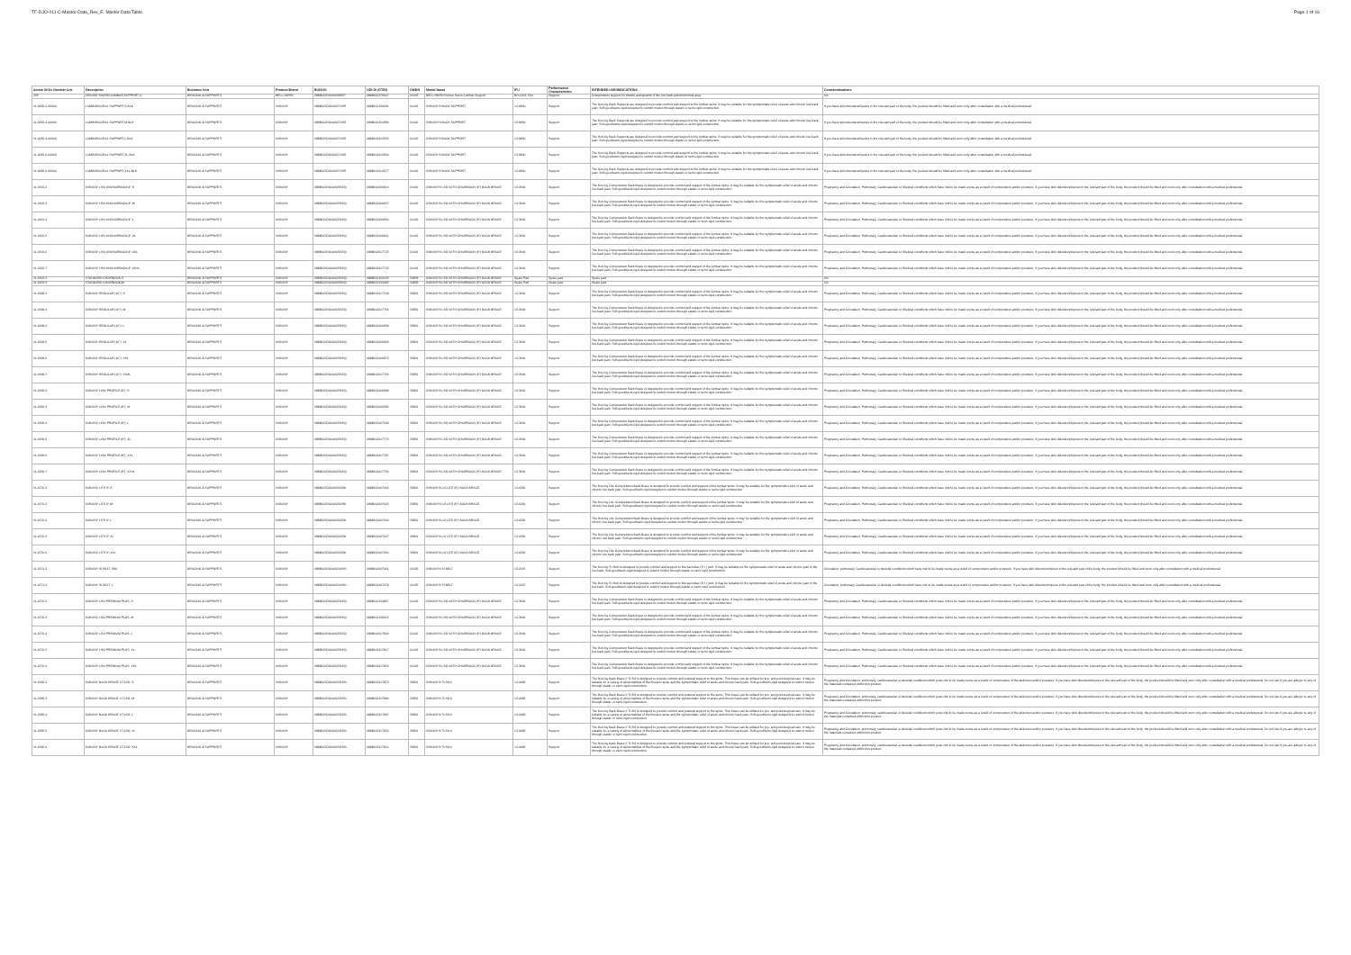TF-DJO-011-C-Master-Data_Rev_E: Master Data Table Page 1 of 16
| Active SKUs Number List | Description | Business Unit | Product Brand | BUDI-DI | UDI-DI (GTIN) | GMDN | Model Name | IFU | Performance Characteristics | INTENDED USE/INDICATIONS | Contraindications |
| --- | --- | --- | --- | --- | --- | --- | --- | --- | --- | --- | --- |
| 225 | DELUXE SACRO-LUMBAR SUPPORT U | BRACING & SUPPORTS | BELL-HORN | 0888912D00000289S7 | 0888912275647 | 01442 | BELL-HORN Deluxe Sacro-Lumbar Support | BH-1202, Rev | Support | Compression support for strains and sprains of the low back and abdominal area. | NA |
| 11-0055-2-06060 | LUMBOSACRAL SUPPORT,S,BLK | BRACING & SUPPORTS | DONJOY | 0888912D00000274SS | 0888912156691 | 01442 | DONJOY® BACK SUPPORT | 13-9830 | Support | The DonJoy Back Supports are designed to provide comfort and support to the lumbar spine. It may be suitable for the symptomatic relief of acute and chronic low back pain. Soft-good/semi-rigid designed to restrict motion through elastic or semi-rigid construction. | If you have skin disorders/injuries in the relevant part of the body, the product should be fitted and worn only after consultation with a medical professional. |
| 11-0055-3-06060 | LUMBOSACRAL SUPPORT,M,BLK | BRACING & SUPPORTS | DONJOY | 0888912D00000274SS | 0888912151856 | 01442 | DONJOY® BACK SUPPORT | 13-9830 | Support | The DonJoy Back Supports are designed to provide comfort and support to the lumbar spine. It may be suitable for the symptomatic relief of acute and chronic low back pain. Soft-good/semi-rigid designed to restrict motion through elastic or semi-rigid construction. | If you have skin disorders/injuries in the relevant part of the body, the product should be fitted and worn only after consultation with a medical professional. |
| 11-0055-4-06060 | LUMBOSACRAL SUPPORT,L,BLK | BRACING & SUPPORTS | DONJOY | 0888912D00000274SS | 0888912012553 | 01442 | DONJOY® BACK SUPPORT | 13-9830 | Support | The DonJoy Back Supports are designed to provide comfort and support to the lumbar spine. It may be suitable for the symptomatic relief of acute and chronic low back pain. Soft-good/semi-rigid designed to restrict motion through elastic or semi-rigid construction. | If you have skin disorders/injuries in the relevant part of the body, the product should be fitted and worn only after consultation with a medical professional. |
| 11-0055-5-06060 | LUMBOSACRAL SUPPORT,XL,BLK | BRACING & SUPPORTS | DONJOY | 0888912D00000274SS | 0888912012560 | 01442 | DONJOY® BACK SUPPORT | 13-9830 | Support | The DonJoy Back Supports are designed to provide comfort and support to the lumbar spine. It may be suitable for the symptomatic relief of acute and chronic low back pain. Soft-good/semi-rigid designed to restrict motion through elastic or semi-rigid construction. | If you have skin disorders/injuries in the relevant part of the body, the product should be fitted and worn only after consultation with a medical professional. |
| 11-0055-6-06060 | LUMBOSACRAL SUPPORT,XXL,BLK | BRACING & SUPPORTS | DONJOY | 0888912D00000274SS | 0888912012577 | 01442 | DONJOY® BACK SUPPORT | 13-9830 | Support | The DonJoy Back Supports are designed to provide comfort and support to the lumbar spine. It may be suitable for the symptomatic relief of acute and chronic low back pain. Soft-good/semi-rigid designed to restrict motion through elastic or semi-rigid construction. | If you have skin disorders/injuries in the relevant part of the body, the product should be fitted and worn only after consultation with a medical professional. |
| 11-1562-2 | DONJOY LSO W/CHAIRBACK,8",S | BRACING & SUPPORTS | DONJOY | 0888912D00000256SQ | 0888912006910 | 01442 | DONJOY® LSO WITH CHAIRBACK (8") BACK BRACE | 13-3606 | Support | The DonJoy Compression Back Brace is designed to provide comfort and support of the lumbar spine. It may be suitable for the symptomatic relief of acute and chronic low back pain. Soft-good/semi-rigid designed to restrict motion through elastic or semi-rigid construction. | Pregnancy and Circulation, Pulmonary, Cardiovascular or Skeletal conditions which have risk to be made worse as a result of compression and/or pressure. If you have skin disorders/injuries in the relevant part of the body, the product should be fitted and worn only after consultation with a medical professional. |
| 11-1562-3 | DONJOY LSO W/CHAIRBACK,8",M | BRACING & SUPPORTS | DONJOY | 0888912D00000256SQ | 0888912006927 | 01442 | DONJOY® LSO WITH CHAIRBACK (8") BACK BRACE | 13-3606 | Support | The DonJoy Compression Back Brace is designed to provide comfort and support of the lumbar spine. It may be suitable for the symptomatic relief of acute and chronic low back pain. Soft-good/semi-rigid designed to restrict motion through elastic or semi-rigid construction. | Pregnancy and Circulation, Pulmonary, Cardiovascular or Skeletal conditions which have risk to be made worse as a result of compression and/or pressure. If you have skin disorders/injuries in the relevant part of the body, the product should be fitted and worn only after consultation with a medical professional. |
| 11-1562-4 | DONJOY LSO W/CHAIRBACK,8",L | BRACING & SUPPORTS | DONJOY | 0888912D00000256SQ | 0888912006934 | 01442 | DONJOY® LSO WITH CHAIRBACK (8") BACK BRACE | 13-3606 | Support | The DonJoy Compression Back Brace is designed to provide comfort and support of the lumbar spine. It may be suitable for the symptomatic relief of acute and chronic low back pain. Soft-good/semi-rigid designed to restrict motion through elastic or semi-rigid construction. | Pregnancy and Circulation, Pulmonary, Cardiovascular or Skeletal conditions which have risk to be made worse as a result of compression and/or pressure. If you have skin disorders/injuries in the relevant part of the body, the product should be fitted and worn only after consultation with a medical professional. |
| 11-1562-5 | DONJOY LSO W/CHAIRBACK,8",XL | BRACING & SUPPORTS | DONJOY | 0888912D00000256SQ | 0888912006941 | 01442 | DONJOY® LSO WITH CHAIRBACK (8") BACK BRACE | 13-3606 | Support | The DonJoy Compression Back Brace is designed to provide comfort and support of the lumbar spine. It may be suitable for the symptomatic relief of acute and chronic low back pain. Soft-good/semi-rigid designed to restrict motion through elastic or semi-rigid construction. | Pregnancy and Circulation, Pulmonary, Cardiovascular or Skeletal conditions which have risk to be made worse as a result of compression and/or pressure. If you have skin disorders/injuries in the relevant part of the body, the product should be fitted and worn only after consultation with a medical professional. |
| 11-1562-6 | DONJOY LSO W/CHAIRBACK,8",XXL | BRACING & SUPPORTS | DONJOY | 0888912D00000256SQ | 0888912017725 | 01442 | DONJOY® LSO WITH CHAIRBACK (8") BACK BRACE | 13-3606 | Support | The DonJoy Compression Back Brace is designed to provide comfort and support of the lumbar spine. It may be suitable for the symptomatic relief of acute and chronic low back pain. Soft-good/semi-rigid designed to restrict motion through elastic or semi-rigid construction. | Pregnancy and Circulation, Pulmonary, Cardiovascular or Skeletal conditions which have risk to be made worse as a result of compression and/or pressure. If you have skin disorders/injuries in the relevant part of the body, the product should be fitted and worn only after consultation with a medical professional. |
| 11-1562-7 | DONJOY LSO W/CHAIRBACK,8",XXXL | BRACING & SUPPORTS | DONJOY | 0888912D00000256SQ | 0888912017732 | 01442 | DONJOY® LSO WITH CHAIRBACK (8") BACK BRACE | 13-3606 | Support | The DonJoy Compression Back Brace is designed to provide comfort and support of the lumbar spine. It may be suitable for the symptomatic relief of acute and chronic low back pain. Soft-good/semi-rigid designed to restrict motion through elastic or semi-rigid construction. | Pregnancy and Circulation, Pulmonary, Cardiovascular or Skeletal conditions which have risk to be made worse as a result of compression and/or pressure. If you have skin disorders/injuries in the relevant part of the body, the product should be fitted and worn only after consultation with a medical professional. |
| 11-1563-2 | STANDARD CHAIRBACK,S | BRACING & SUPPORTS | DONJOY | 0888912D00000256SQ | 0888912160155 | 34833 | DONJOY® LSO WITH CHAIRBACK (8") BACK BRACE | Spare Part | Spare part | Spare part | NA |
| 11-1563-3 | STANDARD CHAIRBACK,M | BRACING & SUPPORTS | DONJOY | 0888912D00000256SQ | 0888912154482 | 34833 | DONJOY® LSO WITH CHAIRBACK (8") BACK BRACE | Spare Part | Spare part | Spare part | NA |
| 11-1568-2 | DONJOY REGULAR (10"), S | BRACING & SUPPORTS | DONJOY | 0888912D00000256SQ | 0888912017749 | 33831 | DONJOY® LSO WITH CHAIRBACK (8") BACK BRACE | 13-3606 | Support | The DonJoy Compression Back Brace is designed to provide comfort and support of the lumbar spine. It may be suitable for the symptomatic relief of acute and chronic low back pain. Soft-good/semi-rigid designed to restrict motion through elastic or semi-rigid construction. | Pregnancy and Circulation, Pulmonary, Cardiovascular or Skeletal conditions which have risk to be made worse as a result of compression and/or pressure. If you have skin disorders/injuries in the relevant part of the body, the product should be fitted and worn only after consultation with a medical professional. |
| 11-1568-3 | DONJOY REGULAR (10"), M | BRACING & SUPPORTS | DONJOY | 0888912D00000256SQ | 0888912017756 | 33831 | DONJOY® LSO WITH CHAIRBACK (8") BACK BRACE | 13-3606 | Support | The DonJoy Compression Back Brace is designed to provide comfort and support of the lumbar spine. It may be suitable for the symptomatic relief of acute and chronic low back pain. Soft-good/semi-rigid designed to restrict motion through elastic or semi-rigid construction. | Pregnancy and Circulation, Pulmonary, Cardiovascular or Skeletal conditions which have risk to be made worse as a result of compression and/or pressure. If you have skin disorders/injuries in the relevant part of the body, the product should be fitted and worn only after consultation with a medical professional. |
| 11-1568-4 | DONJOY REGULAR (10"), L | BRACING & SUPPORTS | DONJOY | 0888912D00000256SQ | 0888912006958 | 33831 | DONJOY® LSO WITH CHAIRBACK (8") BACK BRACE | 13-3606 | Support | The DonJoy Compression Back Brace is designed to provide comfort and support of the lumbar spine. It may be suitable for the symptomatic relief of acute and chronic low back pain. Soft-good/semi-rigid designed to restrict motion through elastic or semi-rigid construction. | Pregnancy and Circulation, Pulmonary, Cardiovascular or Skeletal conditions which have risk to be made worse as a result of compression and/or pressure. If you have skin disorders/injuries in the relevant part of the body, the product should be fitted and worn only after consultation with a medical professional. |
| 11-1568-5 | DONJOY REGULAR (10"), XL | BRACING & SUPPORTS | DONJOY | 0888912D00000256SQ | 0888912006965 | 33831 | DONJOY® LSO WITH CHAIRBACK (8") BACK BRACE | 13-3606 | Support | The DonJoy Compression Back Brace is designed to provide comfort and support of the lumbar spine. It may be suitable for the symptomatic relief of acute and chronic low back pain. Soft-good/semi-rigid designed to restrict motion through elastic or semi-rigid construction. | Pregnancy and Circulation, Pulmonary, Cardiovascular or Skeletal conditions which have risk to be made worse as a result of compression and/or pressure. If you have skin disorders/injuries in the relevant part of the body, the product should be fitted and worn only after consultation with a medical professional. |
| 11-1568-6 | DONJOY REGULAR (10"), XXL | BRACING & SUPPORTS | DONJOY | 0888912D00000256SQ | 0888912006972 | 33831 | DONJOY® LSO WITH CHAIRBACK (8") BACK BRACE | 13-3606 | Support | The DonJoy Compression Back Brace is designed to provide comfort and support of the lumbar spine. It may be suitable for the symptomatic relief of acute and chronic low back pain. Soft-good/semi-rigid designed to restrict motion through elastic or semi-rigid construction. | Pregnancy and Circulation, Pulmonary, Cardiovascular or Skeletal conditions which have risk to be made worse as a result of compression and/or pressure. If you have skin disorders/injuries in the relevant part of the body, the product should be fitted and worn only after consultation with a medical professional. |
| 11-1568-7 | DONJOY REGULAR (10"), XXXL | BRACING & SUPPORTS | DONJOY | 0888912D00000256SQ | 0888912017763 | 33831 | DONJOY® LSO WITH CHAIRBACK (8") BACK BRACE | 13-3606 | Support | The DonJoy Compression Back Brace is designed to provide comfort and support of the lumbar spine. It may be suitable for the symptomatic relief of acute and chronic low back pain. Soft-good/semi-rigid designed to restrict motion through elastic or semi-rigid construction. | Pregnancy and Circulation, Pulmonary, Cardiovascular or Skeletal conditions which have risk to be made worse as a result of compression and/or pressure. If you have skin disorders/injuries in the relevant part of the body, the product should be fitted and worn only after consultation with a medical professional. |
| 11-1569-2 | DONJOY LOW PROFILE (8"), S | BRACING & SUPPORTS | DONJOY | 0888912D00000256SQ | 0888912006989 | 33831 | DONJOY® LSO WITH CHAIRBACK (8") BACK BRACE | 13-3606 | Support | The DonJoy Compression Back Brace is designed to provide comfort and support of the lumbar spine. It may be suitable for the symptomatic relief of acute and chronic low back pain. Soft-good/semi-rigid designed to restrict motion through elastic or semi-rigid construction. | Pregnancy and Circulation, Pulmonary, Cardiovascular or Skeletal conditions which have risk to be made worse as a result of compression and/or pressure. If you have skin disorders/injuries in the relevant part of the body, the product should be fitted and worn only after consultation with a medical professional. |
| 11-1569-3 | DONJOY LOW PROFILE (8"), M | BRACING & SUPPORTS | DONJOY | 0888912D00000256SQ | 0888912006996 | 33831 | DONJOY® LSO WITH CHAIRBACK (8") BACK BRACE | 13-3606 | Support | The DonJoy Compression Back Brace is designed to provide comfort and support of the lumbar spine. It may be suitable for the symptomatic relief of acute and chronic low back pain. Soft-good/semi-rigid designed to restrict motion through elastic or semi-rigid construction. | Pregnancy and Circulation, Pulmonary, Cardiovascular or Skeletal conditions which have risk to be made worse as a result of compression and/or pressure. If you have skin disorders/injuries in the relevant part of the body, the product should be fitted and worn only after consultation with a medical professional. |
| 11-1569-4 | DONJOY LOW PROFILE (8"), L | BRACING & SUPPORTS | DONJOY | 0888912D00000256SQ | 0888912007009 | 33831 | DONJOY® LSO WITH CHAIRBACK (8") BACK BRACE | 13-3606 | Support | The DonJoy Compression Back Brace is designed to provide comfort and support of the lumbar spine. It may be suitable for the symptomatic relief of acute and chronic low back pain. Soft-good/semi-rigid designed to restrict motion through elastic or semi-rigid construction. | Pregnancy and Circulation, Pulmonary, Cardiovascular or Skeletal conditions which have risk to be made worse as a result of compression and/or pressure. If you have skin disorders/injuries in the relevant part of the body, the product should be fitted and worn only after consultation with a medical professional. |
| 11-1569-5 | DONJOY LOW PROFILE (8"), XL | BRACING & SUPPORTS | DONJOY | 0888912D00000256SQ | 0888912017770 | 33831 | DONJOY® LSO WITH CHAIRBACK (8") BACK BRACE | 13-3606 | Support | The DonJoy Compression Back Brace is designed to provide comfort and support of the lumbar spine. It may be suitable for the symptomatic relief of acute and chronic low back pain. Soft-good/semi-rigid designed to restrict motion through elastic or semi-rigid construction. | Pregnancy and Circulation, Pulmonary, Cardiovascular or Skeletal conditions which have risk to be made worse as a result of compression and/or pressure. If you have skin disorders/injuries in the relevant part of the body, the product should be fitted and worn only after consultation with a medical professional. |
| 11-1569-6 | DONJOY LOW PROFILE (8"), XXL | BRACING & SUPPORTS | DONJOY | 0888912D00000256SQ | 0888912017787 | 33831 | DONJOY® LSO WITH CHAIRBACK (8") BACK BRACE | 13-3606 | Support | The DonJoy Compression Back Brace is designed to provide comfort and support of the lumbar spine. It may be suitable for the symptomatic relief of acute and chronic low back pain. Soft-good/semi-rigid designed to restrict motion through elastic or semi-rigid construction. | Pregnancy and Circulation, Pulmonary, Cardiovascular or Skeletal conditions which have risk to be made worse as a result of compression and/or pressure. If you have skin disorders/injuries in the relevant part of the body, the product should be fitted and worn only after consultation with a medical professional. |
| 11-1569-7 | DONJOY LOW PROFILE (8"), XXXL | BRACING & SUPPORTS | DONJOY | 0888912D00000256SQ | 0888912017794 | 33831 | DONJOY® LSO WITH CHAIRBACK (8") BACK BRACE | 13-3606 | Support | The DonJoy Compression Back Brace is designed to provide comfort and support of the lumbar spine. It may be suitable for the symptomatic relief of acute and chronic low back pain. Soft-good/semi-rigid designed to restrict motion through elastic or semi-rigid construction. | Pregnancy and Circulation, Pulmonary, Cardiovascular or Skeletal conditions which have risk to be made worse as a result of compression and/or pressure. If you have skin disorders/injuries in the relevant part of the body, the product should be fitted and worn only after consultation with a medical professional. |
| 11-1570-2 | DONJOY LITE 9",S | BRACING & SUPPORTS | DONJOY | 0888912D00000262SK | 0888912007016 | 33831 | DONJOY® LO LITE (9") BACK BRACE | 13-6291 | Support | The DonJoy Lite Compression Back Brace is designed to provide comfort and support of the lumbar spine. It may be suitable for the symptomatic relief of acute and chronic low back pain. Soft-good/semi-rigid designed to restrict motion through elastic or semi-rigid construction. | Pregnancy and Circulation, Pulmonary, Cardiovascular or Skeletal conditions which have risk to be made worse as a result of compression and/or pressure. If you have skin disorders/injuries in the relevant part of the body, the product should be fitted and worn only after consultation with a medical professional. |
| 11-1570-3 | DONJOY LITE 9",M | BRACING & SUPPORTS | DONJOY | 0888912D00000262SK | 0888912007023 | 33831 | DONJOY® LO LITE (9") BACK BRACE | 13-6291 | Support | The DonJoy Lite Compression Back Brace is designed to provide comfort and support of the lumbar spine. It may be suitable for the symptomatic relief of acute and chronic low back pain. Soft-good/semi-rigid designed to restrict motion through elastic or semi-rigid construction. | Pregnancy and Circulation, Pulmonary, Cardiovascular or Skeletal conditions which have risk to be made worse as a result of compression and/or pressure. If you have skin disorders/injuries in the relevant part of the body, the product should be fitted and worn only after consultation with a medical professional. |
| 11-1570-4 | DONJOY LITE 9",L | BRACING & SUPPORTS | DONJOY | 0888912D00000262SK | 0888912007030 | 33831 | DONJOY® LO LITE (9") BACK BRACE | 13-6291 | Support | The DonJoy Lite Compression Back Brace is designed to provide comfort and support of the lumbar spine. It may be suitable for the symptomatic relief of acute and chronic low back pain. Soft-good/semi-rigid designed to restrict motion through elastic or semi-rigid construction. | Pregnancy and Circulation, Pulmonary, Cardiovascular or Skeletal conditions which have risk to be made worse as a result of compression and/or pressure. If you have skin disorders/injuries in the relevant part of the body, the product should be fitted and worn only after consultation with a medical professional. |
| 11-1570-5 | DONJOY LITE 9",XL | BRACING & SUPPORTS | DONJOY | 0888912D00000262SK | 0888912007047 | 33831 | DONJOY® LO LITE (9") BACK BRACE | 13-6291 | Support | The DonJoy Lite Compression Back Brace is designed to provide comfort and support of the lumbar spine. It may be suitable for the symptomatic relief of acute and chronic low back pain. Soft-good/semi-rigid designed to restrict motion through elastic or semi-rigid construction. | Pregnancy and Circulation, Pulmonary, Cardiovascular or Skeletal conditions which have risk to be made worse as a result of compression and/or pressure. If you have skin disorders/injuries in the relevant part of the body, the product should be fitted and worn only after consultation with a medical professional. |
| 11-1570-6 | DONJOY LITE 9",XXL | BRACING & SUPPORTS | DONJOY | 0888912D00000262SK | 0888912007054 | 33831 | DONJOY® LO LITE (9") BACK BRACE | 13-6291 | Support | The DonJoy Lite Compression Back Brace is designed to provide comfort and support of the lumbar spine. It may be suitable for the symptomatic relief of acute and chronic low back pain. Soft-good/semi-rigid designed to restrict motion through elastic or semi-rigid construction. | Pregnancy and Circulation, Pulmonary, Cardiovascular or Skeletal conditions which have risk to be made worse as a result of compression and/or pressure. If you have skin disorders/injuries in the relevant part of the body, the product should be fitted and worn only after consultation with a medical professional. |
| 11-1571-3 | DONJOY SI BELT, S/M | BRACING & SUPPORTS | DONJOY | 0888912D00000244SH | 0888912007061 | 41025 | DONJOY® SI BELT | 13-2037 | Support | The DonJoy S.I Belt is designed to provide comfort and support to the sacroiliac (S.I.) joint. It may be suitable for the symptomatic relief of acute and chronic pain in the low back. Soft-good/semi-rigid designed to restrict motion through elastic or semi-rigid construction. | Circulation, pulmonary, Cardiovascular or skeletal conditions which have risk to be made worse as a result of compression and/or pressure. If you have skin disorders/injuries in the relevant part of the body, the product should be fitted and worn only after consultation with a medical professional. |
| 11-1571-4 | DONJOY SI BELT, L | BRACING & SUPPORTS | DONJOY | 0888912D00000244SH | 0888912007078 | 41025 | DONJOY® SI BELT | 13-2037 | Support | The DonJoy S.I Belt is designed to provide comfort and support to the sacroiliac (S.I.) joint. It may be suitable for the symptomatic relief of acute and chronic pain in the low back. Soft-good/semi-rigid designed to restrict motion through elastic or semi-rigid construction. | Circulation, pulmonary, Cardiovascular or skeletal conditions which have risk to be made worse as a result of compression and/or pressure. If you have skin disorders/injuries in the relevant part of the body, the product should be fitted and worn only after consultation with a medical professional. |
| 11-1576-2 | DONJOY LSO PREMIUM PLUS, S | BRACING & SUPPORTS | DONJOY | 0888912D00000256SQ | 0888912154857 | 01442 | DONJOY® LSO WITH CHAIRBACK (8") BACK BRACE | 13-3606 | Support | The DonJoy Compression Back Brace is designed to provide comfort and support of the lumbar spine. It may be suitable for the symptomatic relief of acute and chronic low back pain. Soft-good/semi-rigid designed to restrict motion through elastic or semi-rigid construction. | Pregnancy and Circulation, Pulmonary, Cardiovascular or Skeletal conditions which have risk to be made worse as a result of compression and/or pressure. If you have skin disorders/injuries in the relevant part of the body, the product should be fitted and worn only after consultation with a medical professional. |
| 11-1576-3 | DONJOY LSO PREMIUM PLUS, M | BRACING & SUPPORTS | DONJOY | 0888912D00000256SQ | 0888912156615 | 01442 | DONJOY® LSO WITH CHAIRBACK (8") BACK BRACE | 13-3606 | Support | The DonJoy Compression Back Brace is designed to provide comfort and support of the lumbar spine. It may be suitable for the symptomatic relief of acute and chronic low back pain. Soft-good/semi-rigid designed to restrict motion through elastic or semi-rigid construction. | Pregnancy and Circulation, Pulmonary, Cardiovascular or Skeletal conditions which have risk to be made worse as a result of compression and/or pressure. If you have skin disorders/injuries in the relevant part of the body, the product should be fitted and worn only after consultation with a medical professional. |
| 11-1576-4 | DONJOY LSO PREMIUM PLUS, L | BRACING & SUPPORTS | DONJOY | 0888912D00000256SQ | 0888912017800 | 01442 | DONJOY® LSO WITH CHAIRBACK (8") BACK BRACE | 13-3606 | Support | The DonJoy Compression Back Brace is designed to provide comfort and support of the lumbar spine. It may be suitable for the symptomatic relief of acute and chronic low back pain. Soft-good/semi-rigid designed to restrict motion through elastic or semi-rigid construction. | Pregnancy and Circulation, Pulmonary, Cardiovascular or Skeletal conditions which have risk to be made worse as a result of compression and/or pressure. If you have skin disorders/injuries in the relevant part of the body, the product should be fitted and worn only after consultation with a medical professional. |
| 11-1576-5 | DONJOY LSO PREMIUM PLUS, XL | BRACING & SUPPORTS | DONJOY | 0888912D00000256SQ | 0888912017817 | 01442 | DONJOY® LSO WITH CHAIRBACK (8") BACK BRACE | 13-3606 | Support | The DonJoy Compression Back Brace is designed to provide comfort and support of the lumbar spine. It may be suitable for the symptomatic relief of acute and chronic low back pain. Soft-good/semi-rigid designed to restrict motion through elastic or semi-rigid construction. | Pregnancy and Circulation, Pulmonary, Cardiovascular or Skeletal conditions which have risk to be made worse as a result of compression and/or pressure. If you have skin disorders/injuries in the relevant part of the body, the product should be fitted and worn only after consultation with a medical professional. |
| 11-1576-6 | DONJOY LSO PREMIUM PLUS, XXL | BRACING & SUPPORTS | DONJOY | 0888912D00000256SQ | 0888912017824 | 01442 | DONJOY® LSO WITH CHAIRBACK (8") BACK BRACE | 13-3606 | Support | The DonJoy Compression Back Brace is designed to provide comfort and support of the lumbar spine. It may be suitable for the symptomatic relief of acute and chronic low back pain. Soft-good/semi-rigid designed to restrict motion through elastic or semi-rigid construction. | Pregnancy and Circulation, Pulmonary, Cardiovascular or Skeletal conditions which have risk to be made worse as a result of compression and/or pressure. If you have skin disorders/injuries in the relevant part of the body, the product should be fitted and worn only after consultation with a medical professional. |
| 11-1585-2 | DONJOY BACK BRACE II TLSO, S | BRACING & SUPPORTS | DONJOY | 0888912D00000235SG | 0888912217873 | 33831 | DONJOY® TLSO II | 13-0683 | Support | The DonJoy Back Brace II TLSO is designed to provide comfort and postural support to the spine. This brace can be utilised for pre- and post-surgical care. It may be suitable for a variety of abnormalities of the thoracic spine and the symptomatic relief of acute and chronic back pain. Soft-good/semi-rigid designed to restrict motion through elastic or semi-rigid construction. | Pregnancy and Circulation, pulmonary, cardiovascular or skeletal conditions which pose risk to be made worse as a result of compression of the abdomen and/or pressure. If you have skin disorders/injuries in the relevant part of the body, the product should be fitted and worn only after consultation with a medical professional. Do not use if you are allergic to any of the materials contained within this product. |
| 11-1585-3 | DONJOY BACK BRACE II TLSO, M | BRACING & SUPPORTS | DONJOY | 0888912D00000235SG | 0888912217880 | 33831 | DONJOY® TLSO II | 13-0683 | Support | The DonJoy Back Brace II TLSO is designed to provide comfort and postural support to the spine. This brace can be utilised for pre- and post-surgical care. It may be suitable for a variety of abnormalities of the thoracic spine and the symptomatic relief of acute and chronic back pain. Soft-good/semi-rigid designed to restrict motion through elastic or semi-rigid construction. | Pregnancy and Circulation, pulmonary, cardiovascular or skeletal conditions which pose risk to be made worse as a result of compression of the abdomen and/or pressure. If you have skin disorders/injuries in the relevant part of the body, the product should be fitted and worn only after consultation with a medical professional. Do not use if you are allergic to any of the materials contained within this product. |
| 11-1585-4 | DONJOY BACK BRACE II TLSO, L | BRACING & SUPPORTS | DONJOY | 0888912D00000235SG | 0888912217897 | 33831 | DONJOY® TLSO II | 13-0683 | Support | The DonJoy Back Brace II TLSO is designed to provide comfort and postural support to the spine. This brace can be utilised for pre- and post-surgical care. It may be suitable for a variety of abnormalities of the thoracic spine and the symptomatic relief of acute and chronic back pain. Soft-good/semi-rigid designed to restrict motion through elastic or semi-rigid construction. | Pregnancy and Circulation, pulmonary, cardiovascular or skeletal conditions which pose risk to be made worse as a result of compression of the abdomen and/or pressure. If you have skin disorders/injuries in the relevant part of the body, the product should be fitted and worn only after consultation with a medical professional. Do not use if you are allergic to any of the materials contained within this product. |
| 11-1585-5 | DONJOY BACK BRACE II TLSO, XL | BRACING & SUPPORTS | DONJOY | 0888912D00000235SG | 0888912217903 | 33831 | DONJOY® TLSO II | 13-0683 | Support | The DonJoy Back Brace II TLSO is designed to provide comfort and postural support to the spine. This brace can be utilised for pre- and post-surgical care. It may be suitable for a variety of abnormalities of the thoracic spine and the symptomatic relief of acute and chronic back pain. Soft-good/semi-rigid designed to restrict motion through elastic or semi-rigid construction. | Pregnancy and Circulation, pulmonary, cardiovascular or skeletal conditions which pose risk to be made worse as a result of compression of the abdomen and/or pressure. If you have skin disorders/injuries in the relevant part of the body, the product should be fitted and worn only after consultation with a medical professional. Do not use if you are allergic to any of the materials contained within this product. |
| 11-1585-6 | DONJOY BACK BRACE II TLSO, XXL | BRACING & SUPPORTS | DONJOY | 0888912D00000235SG | 0888912217910 | 33831 | DONJOY® TLSO II | 13-0683 | Support | The DonJoy Back Brace II TLSO is designed to provide comfort and postural support to the spine. This brace can be utilised for pre- and post-surgical care. It may be suitable for a variety of abnormalities of the thoracic spine and the symptomatic relief of acute and chronic back pain. Soft-good/semi-rigid designed to restrict motion through elastic or semi-rigid construction. | Pregnancy and Circulation, pulmonary, cardiovascular or skeletal conditions which pose risk to be made worse as a result of compression of the abdomen and/or pressure. If you have skin disorders/injuries in the relevant part of the body, the product should be fitted and worn only after consultation with a medical professional. Do not use if you are allergic to any of the materials contained within this product. |